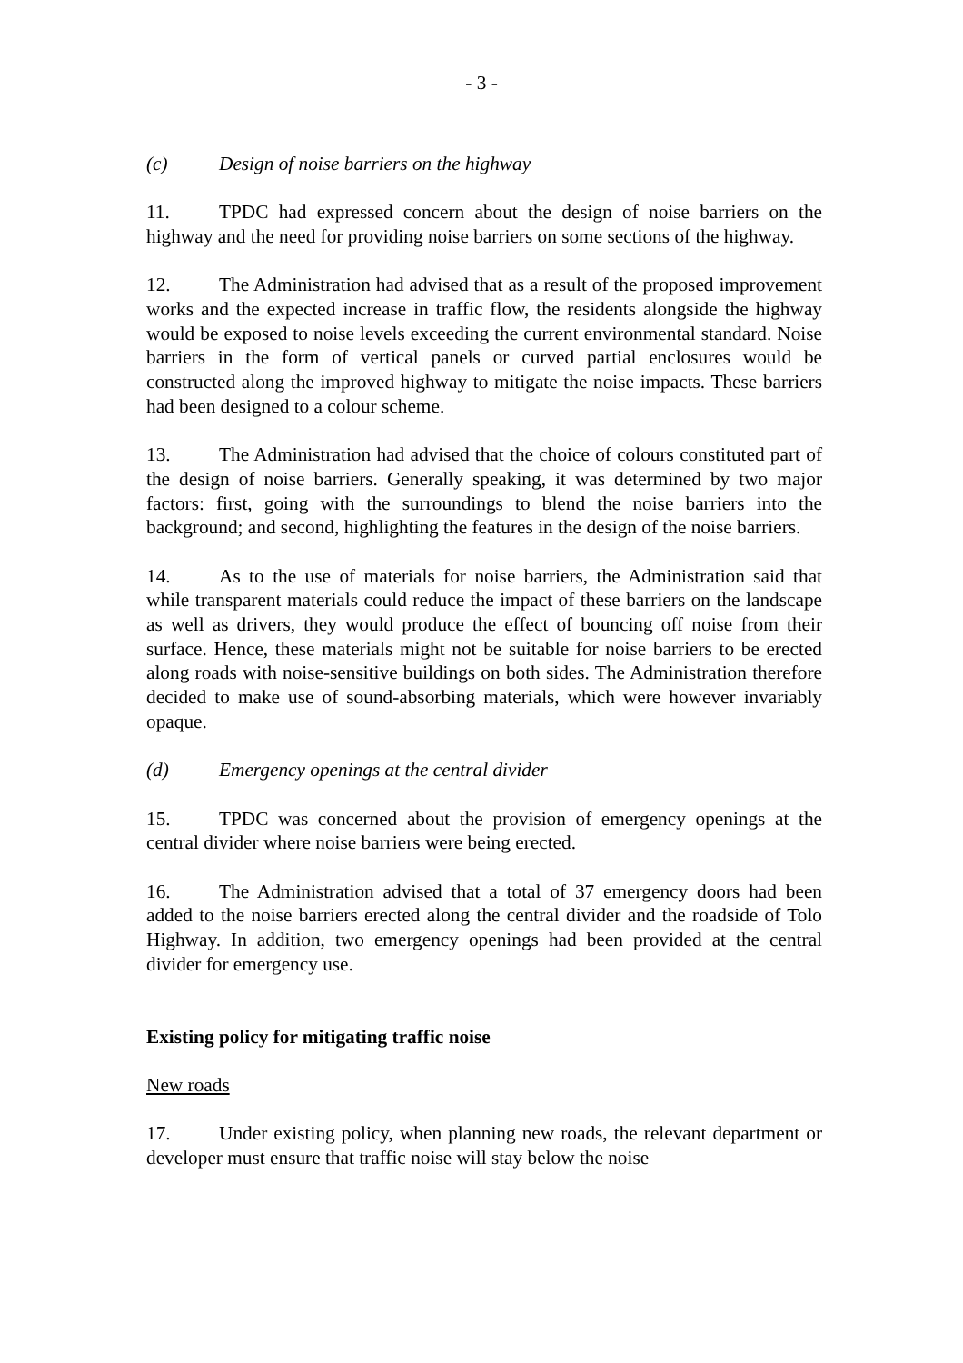- 3 -
(c) Design of noise barriers on the highway
11. TPDC had expressed concern about the design of noise barriers on the highway and the need for providing noise barriers on some sections of the highway.
12. The Administration had advised that as a result of the proposed improvement works and the expected increase in traffic flow, the residents alongside the highway would be exposed to noise levels exceeding the current environmental standard. Noise barriers in the form of vertical panels or curved partial enclosures would be constructed along the improved highway to mitigate the noise impacts. These barriers had been designed to a colour scheme.
13. The Administration had advised that the choice of colours constituted part of the design of noise barriers. Generally speaking, it was determined by two major factors: first, going with the surroundings to blend the noise barriers into the background; and second, highlighting the features in the design of the noise barriers.
14. As to the use of materials for noise barriers, the Administration said that while transparent materials could reduce the impact of these barriers on the landscape as well as drivers, they would produce the effect of bouncing off noise from their surface. Hence, these materials might not be suitable for noise barriers to be erected along roads with noise-sensitive buildings on both sides. The Administration therefore decided to make use of sound-absorbing materials, which were however invariably opaque.
(d) Emergency openings at the central divider
15. TPDC was concerned about the provision of emergency openings at the central divider where noise barriers were being erected.
16. The Administration advised that a total of 37 emergency doors had been added to the noise barriers erected along the central divider and the roadside of Tolo Highway. In addition, two emergency openings had been provided at the central divider for emergency use.
Existing policy for mitigating traffic noise
New roads
17. Under existing policy, when planning new roads, the relevant department or developer must ensure that traffic noise will stay below the noise